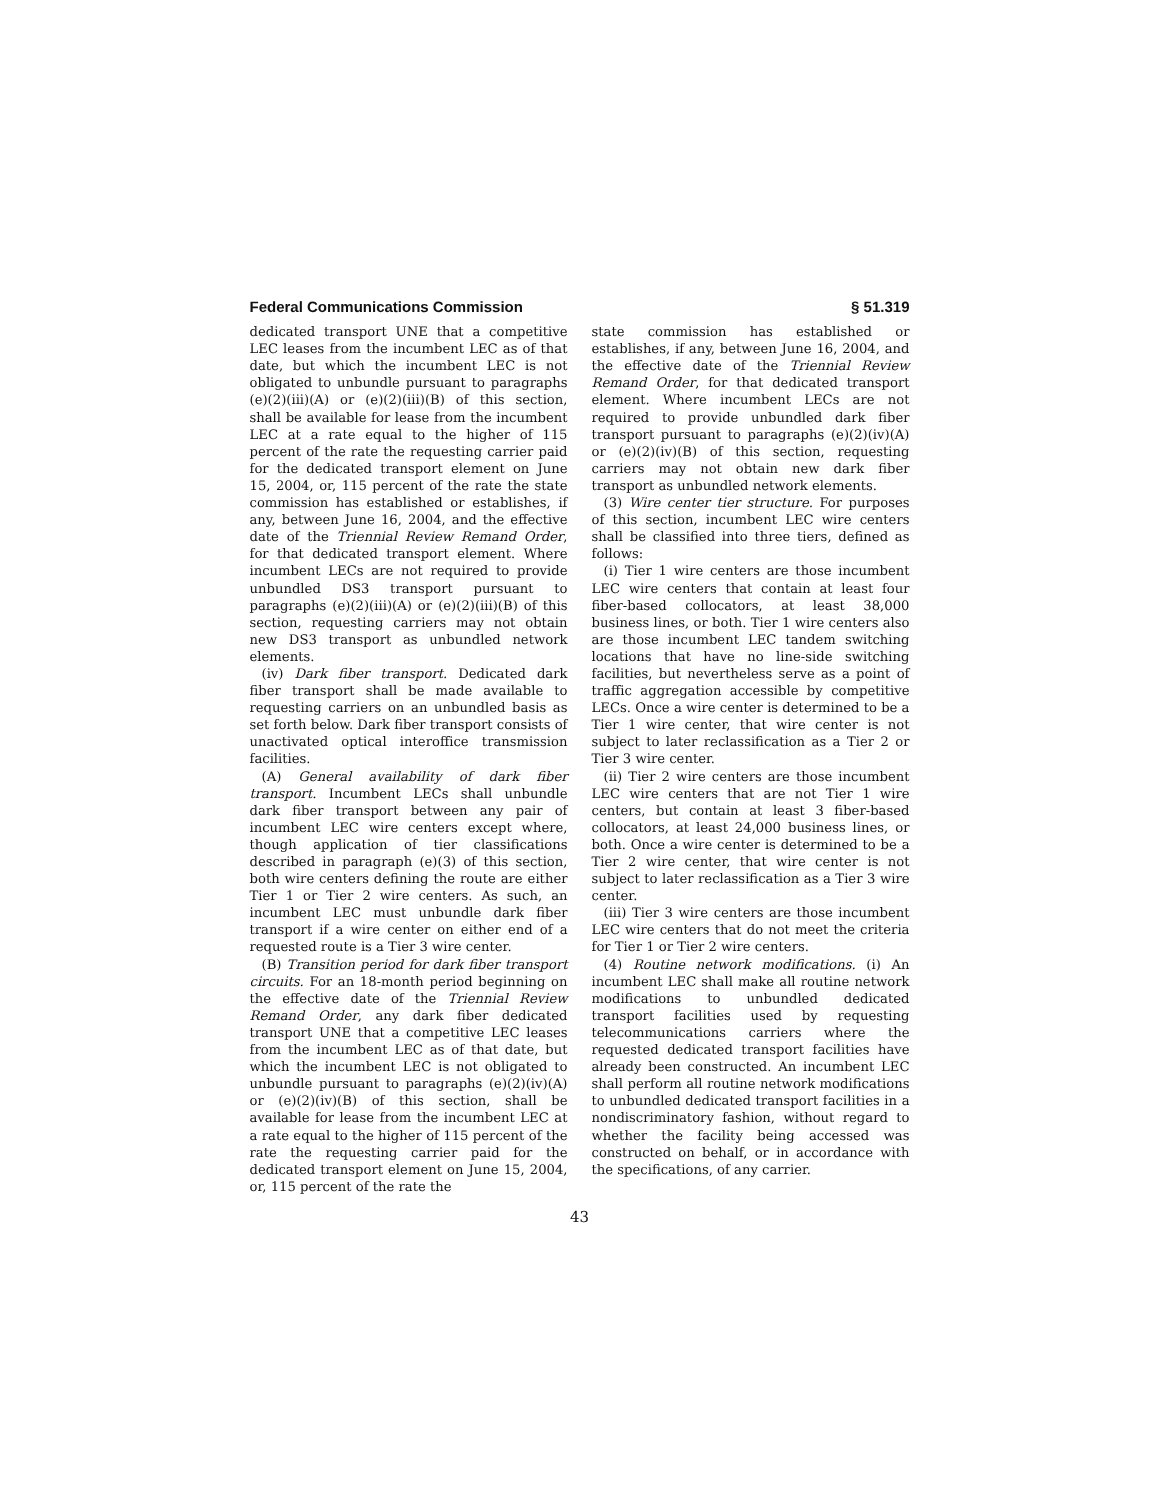Federal Communications Commission § 51.319
dedicated transport UNE that a competitive LEC leases from the incumbent LEC as of that date, but which the incumbent LEC is not obligated to unbundle pursuant to paragraphs (e)(2)(iii)(A) or (e)(2)(iii)(B) of this section, shall be available for lease from the incumbent LEC at a rate equal to the higher of 115 percent of the rate the requesting carrier paid for the dedicated transport element on June 15, 2004, or, 115 percent of the rate the state commission has established or establishes, if any, between June 16, 2004, and the effective date of the Triennial Review Remand Order, for that dedicated transport element. Where incumbent LECs are not required to provide unbundled DS3 transport pursuant to paragraphs (e)(2)(iii)(A) or (e)(2)(iii)(B) of this section, requesting carriers may not obtain new DS3 transport as unbundled network elements.
(iv) Dark fiber transport. Dedicated dark fiber transport shall be made available to requesting carriers on an unbundled basis as set forth below. Dark fiber transport consists of unactivated optical interoffice transmission facilities.
(A) General availability of dark fiber transport. Incumbent LECs shall unbundle dark fiber transport between any pair of incumbent LEC wire centers except where, though application of tier classifications described in paragraph (e)(3) of this section, both wire centers defining the route are either Tier 1 or Tier 2 wire centers. As such, an incumbent LEC must unbundle dark fiber transport if a wire center on either end of a requested route is a Tier 3 wire center.
(B) Transition period for dark fiber transport circuits. For an 18-month period beginning on the effective date of the Triennial Review Remand Order, any dark fiber dedicated transport UNE that a competitive LEC leases from the incumbent LEC as of that date, but which the incumbent LEC is not obligated to unbundle pursuant to paragraphs (e)(2)(iv)(A) or (e)(2)(iv)(B) of this section, shall be available for lease from the incumbent LEC at a rate equal to the higher of 115 percent of the rate the requesting carrier paid for the dedicated transport element on June 15, 2004, or, 115 percent of the rate the
state commission has established or establishes, if any, between June 16, 2004, and the effective date of the Triennial Review Remand Order, for that dedicated transport element. Where incumbent LECs are not required to provide unbundled dark fiber transport pursuant to paragraphs (e)(2)(iv)(A) or (e)(2)(iv)(B) of this section, requesting carriers may not obtain new dark fiber transport as unbundled network elements.
(3) Wire center tier structure. For purposes of this section, incumbent LEC wire centers shall be classified into three tiers, defined as follows:
(i) Tier 1 wire centers are those incumbent LEC wire centers that contain at least four fiber-based collocators, at least 38,000 business lines, or both. Tier 1 wire centers also are those incumbent LEC tandem switching locations that have no line-side switching facilities, but nevertheless serve as a point of traffic aggregation accessible by competitive LECs. Once a wire center is determined to be a Tier 1 wire center, that wire center is not subject to later reclassification as a Tier 2 or Tier 3 wire center.
(ii) Tier 2 wire centers are those incumbent LEC wire centers that are not Tier 1 wire centers, but contain at least 3 fiber-based collocators, at least 24,000 business lines, or both. Once a wire center is determined to be a Tier 2 wire center, that wire center is not subject to later reclassification as a Tier 3 wire center.
(iii) Tier 3 wire centers are those incumbent LEC wire centers that do not meet the criteria for Tier 1 or Tier 2 wire centers.
(4) Routine network modifications. (i) An incumbent LEC shall make all routine network modifications to unbundled dedicated transport facilities used by requesting telecommunications carriers where the requested dedicated transport facilities have already been constructed. An incumbent LEC shall perform all routine network modifications to unbundled dedicated transport facilities in a nondiscriminatory fashion, without regard to whether the facility being accessed was constructed on behalf, or in accordance with the specifications, of any carrier.
43